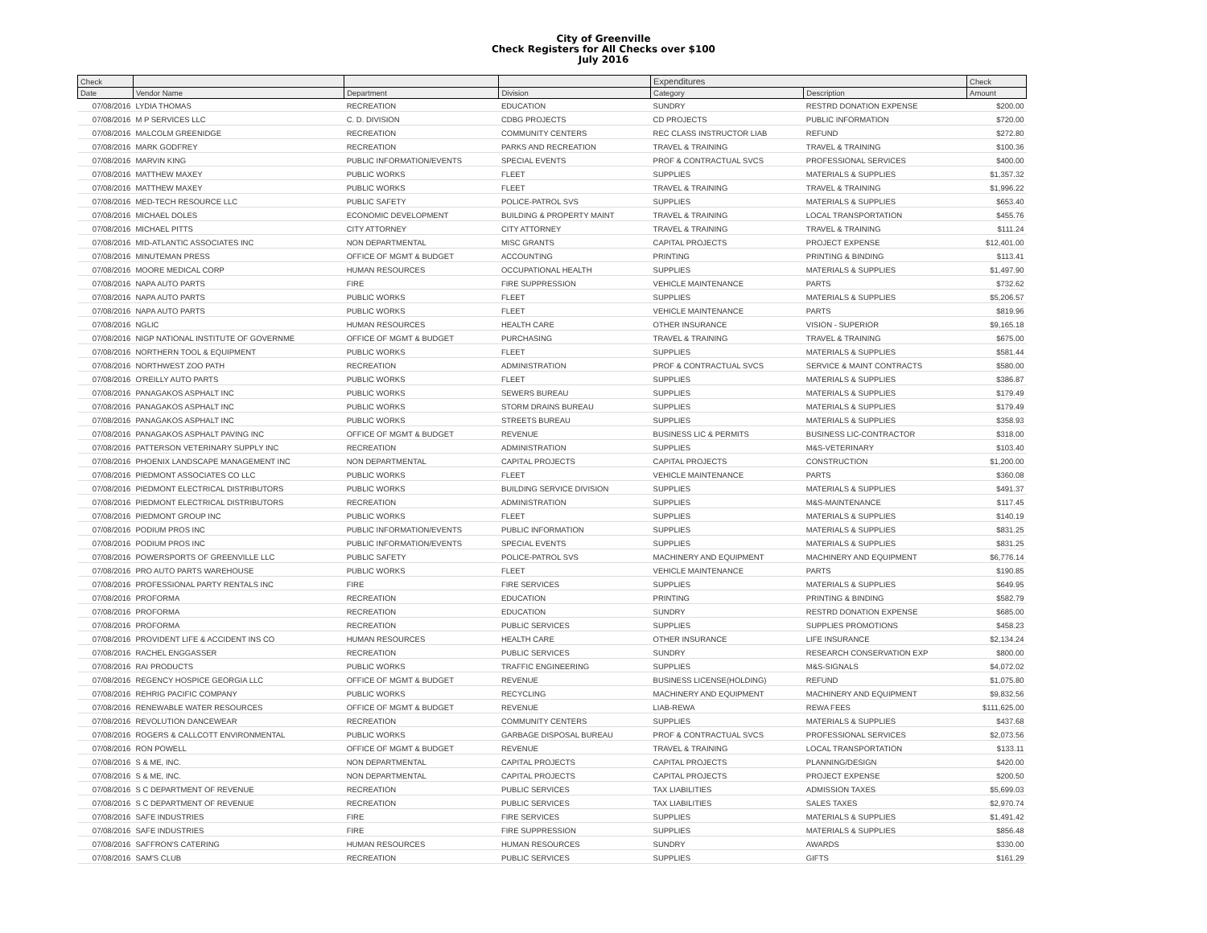City of Greenville
Check Registers for All Checks over $100
July 2016
| Check | | | | Expenditures | | Check |
| --- | --- | --- | --- | --- | --- | --- |
| Date | Vendor Name | Department | Division | Category | Description | Amount |
| 07/08/2016 | LYDIA THOMAS | RECREATION | EDUCATION | SUNDRY | RESTRD DONATION EXPENSE | $200.00 |
| 07/08/2016 | M P SERVICES LLC | C. D. DIVISION | CDBG PROJECTS | CD PROJECTS | PUBLIC INFORMATION | $720.00 |
| 07/08/2016 | MALCOLM GREENIDGE | RECREATION | COMMUNITY CENTERS | REC CLASS INSTRUCTOR LIAB | REFUND | $272.80 |
| 07/08/2016 | MARK GODFREY | RECREATION | PARKS AND RECREATION | TRAVEL & TRAINING | TRAVEL & TRAINING | $100.36 |
| 07/08/2016 | MARVIN KING | PUBLIC INFORMATION/EVENTS | SPECIAL EVENTS | PROF & CONTRACTUAL SVCS | PROFESSIONAL SERVICES | $400.00 |
| 07/08/2016 | MATTHEW MAXEY | PUBLIC WORKS | FLEET | SUPPLIES | MATERIALS & SUPPLIES | $1,357.32 |
| 07/08/2016 | MATTHEW MAXEY | PUBLIC WORKS | FLEET | TRAVEL & TRAINING | TRAVEL & TRAINING | $1,996.22 |
| 07/08/2016 | MED-TECH RESOURCE LLC | PUBLIC SAFETY | POLICE-PATROL SVS | SUPPLIES | MATERIALS & SUPPLIES | $653.40 |
| 07/08/2016 | MICHAEL DOLES | ECONOMIC DEVELOPMENT | BUILDING & PROPERTY MAINT | TRAVEL & TRAINING | LOCAL TRANSPORTATION | $455.76 |
| 07/08/2016 | MICHAEL PITTS | CITY ATTORNEY | CITY ATTORNEY | TRAVEL & TRAINING | TRAVEL & TRAINING | $111.24 |
| 07/08/2016 | MID-ATLANTIC ASSOCIATES INC | NON DEPARTMENTAL | MISC GRANTS | CAPITAL PROJECTS | PROJECT EXPENSE | $12,401.00 |
| 07/08/2016 | MINUTEMAN PRESS | OFFICE OF MGMT & BUDGET | ACCOUNTING | PRINTING | PRINTING & BINDING | $113.41 |
| 07/08/2016 | MOORE MEDICAL CORP | HUMAN RESOURCES | OCCUPATIONAL HEALTH | SUPPLIES | MATERIALS & SUPPLIES | $1,497.90 |
| 07/08/2016 | NAPA AUTO PARTS | FIRE | FIRE SUPPRESSION | VEHICLE MAINTENANCE | PARTS | $732.62 |
| 07/08/2016 | NAPA AUTO PARTS | PUBLIC WORKS | FLEET | SUPPLIES | MATERIALS & SUPPLIES | $5,206.57 |
| 07/08/2016 | NAPA AUTO PARTS | PUBLIC WORKS | FLEET | VEHICLE MAINTENANCE | PARTS | $819.96 |
| 07/08/2016 | NGLIC | HUMAN RESOURCES | HEALTH CARE | OTHER INSURANCE | VISION - SUPERIOR | $9,165.18 |
| 07/08/2016 | NIGP NATIONAL INSTITUTE OF GOVERNME | OFFICE OF MGMT & BUDGET | PURCHASING | TRAVEL & TRAINING | TRAVEL & TRAINING | $675.00 |
| 07/08/2016 | NORTHERN TOOL & EQUIPMENT | PUBLIC WORKS | FLEET | SUPPLIES | MATERIALS & SUPPLIES | $581.44 |
| 07/08/2016 | NORTHWEST ZOO PATH | RECREATION | ADMINISTRATION | PROF & CONTRACTUAL SVCS | SERVICE & MAINT CONTRACTS | $580.00 |
| 07/08/2016 | O'REILLY AUTO PARTS | PUBLIC WORKS | FLEET | SUPPLIES | MATERIALS & SUPPLIES | $386.87 |
| 07/08/2016 | PANAGAKOS ASPHALT INC | PUBLIC WORKS | SEWERS BUREAU | SUPPLIES | MATERIALS & SUPPLIES | $179.49 |
| 07/08/2016 | PANAGAKOS ASPHALT INC | PUBLIC WORKS | STORM DRAINS BUREAU | SUPPLIES | MATERIALS & SUPPLIES | $179.49 |
| 07/08/2016 | PANAGAKOS ASPHALT INC | PUBLIC WORKS | STREETS BUREAU | SUPPLIES | MATERIALS & SUPPLIES | $358.93 |
| 07/08/2016 | PANAGAKOS ASPHALT PAVING INC | OFFICE OF MGMT & BUDGET | REVENUE | BUSINESS LIC & PERMITS | BUSINESS LIC-CONTRACTOR | $318.00 |
| 07/08/2016 | PATTERSON VETERINARY SUPPLY INC | RECREATION | ADMINISTRATION | SUPPLIES | M&S-VETERINARY | $103.40 |
| 07/08/2016 | PHOENIX LANDSCAPE MANAGEMENT INC | NON DEPARTMENTAL | CAPITAL PROJECTS | CAPITAL PROJECTS | CONSTRUCTION | $1,200.00 |
| 07/08/2016 | PIEDMONT ASSOCIATES CO LLC | PUBLIC WORKS | FLEET | VEHICLE MAINTENANCE | PARTS | $360.08 |
| 07/08/2016 | PIEDMONT ELECTRICAL DISTRIBUTORS | PUBLIC WORKS | BUILDING SERVICE DIVISION | SUPPLIES | MATERIALS & SUPPLIES | $491.37 |
| 07/08/2016 | PIEDMONT ELECTRICAL DISTRIBUTORS | RECREATION | ADMINISTRATION | SUPPLIES | M&S-MAINTENANCE | $117.45 |
| 07/08/2016 | PIEDMONT GROUP INC | PUBLIC WORKS | FLEET | SUPPLIES | MATERIALS & SUPPLIES | $140.19 |
| 07/08/2016 | PODIUM PROS INC | PUBLIC INFORMATION/EVENTS | PUBLIC INFORMATION | SUPPLIES | MATERIALS & SUPPLIES | $831.25 |
| 07/08/2016 | PODIUM PROS INC | PUBLIC INFORMATION/EVENTS | SPECIAL EVENTS | SUPPLIES | MATERIALS & SUPPLIES | $831.25 |
| 07/08/2016 | POWERSPORTS OF GREENVILLE LLC | PUBLIC SAFETY | POLICE-PATROL SVS | MACHINERY AND EQUIPMENT | MACHINERY AND EQUIPMENT | $6,776.14 |
| 07/08/2016 | PRO AUTO PARTS WAREHOUSE | PUBLIC WORKS | FLEET | VEHICLE MAINTENANCE | PARTS | $190.85 |
| 07/08/2016 | PROFESSIONAL PARTY RENTALS INC | FIRE | FIRE SERVICES | SUPPLIES | MATERIALS & SUPPLIES | $649.95 |
| 07/08/2016 | PROFORMA | RECREATION | EDUCATION | PRINTING | PRINTING & BINDING | $582.79 |
| 07/08/2016 | PROFORMA | RECREATION | EDUCATION | SUNDRY | RESTRD DONATION EXPENSE | $685.00 |
| 07/08/2016 | PROFORMA | RECREATION | PUBLIC SERVICES | SUPPLIES | SUPPLIES PROMOTIONS | $458.23 |
| 07/08/2016 | PROVIDENT LIFE & ACCIDENT INS CO | HUMAN RESOURCES | HEALTH CARE | OTHER INSURANCE | LIFE INSURANCE | $2,134.24 |
| 07/08/2016 | RACHEL ENGGASSER | RECREATION | PUBLIC SERVICES | SUNDRY | RESEARCH CONSERVATION EXP | $800.00 |
| 07/08/2016 | RAI PRODUCTS | PUBLIC WORKS | TRAFFIC ENGINEERING | SUPPLIES | M&S-SIGNALS | $4,072.02 |
| 07/08/2016 | REGENCY HOSPICE GEORGIA LLC | OFFICE OF MGMT & BUDGET | REVENUE | BUSINESS LICENSE(HOLDING) | REFUND | $1,075.80 |
| 07/08/2016 | REHRIG PACIFIC COMPANY | PUBLIC WORKS | RECYCLING | MACHINERY AND EQUIPMENT | MACHINERY AND EQUIPMENT | $9,832.56 |
| 07/08/2016 | RENEWABLE WATER RESOURCES | OFFICE OF MGMT & BUDGET | REVENUE | LIAB-REWA | REWA FEES | $111,625.00 |
| 07/08/2016 | REVOLUTION DANCEWEAR | RECREATION | COMMUNITY CENTERS | SUPPLIES | MATERIALS & SUPPLIES | $437.68 |
| 07/08/2016 | ROGERS & CALLCOTT ENVIRONMENTAL | PUBLIC WORKS | GARBAGE DISPOSAL BUREAU | PROF & CONTRACTUAL SVCS | PROFESSIONAL SERVICES | $2,073.56 |
| 07/08/2016 | RON POWELL | OFFICE OF MGMT & BUDGET | REVENUE | TRAVEL & TRAINING | LOCAL TRANSPORTATION | $133.11 |
| 07/08/2016 | S & ME, INC. | NON DEPARTMENTAL | CAPITAL PROJECTS | CAPITAL PROJECTS | PLANNING/DESIGN | $420.00 |
| 07/08/2016 | S & ME, INC. | NON DEPARTMENTAL | CAPITAL PROJECTS | CAPITAL PROJECTS | PROJECT EXPENSE | $200.50 |
| 07/08/2016 | S C DEPARTMENT OF REVENUE | RECREATION | PUBLIC SERVICES | TAX LIABILITIES | ADMISSION TAXES | $5,699.03 |
| 07/08/2016 | S C DEPARTMENT OF REVENUE | RECREATION | PUBLIC SERVICES | TAX LIABILITIES | SALES TAXES | $2,970.74 |
| 07/08/2016 | SAFE INDUSTRIES | FIRE | FIRE SERVICES | SUPPLIES | MATERIALS & SUPPLIES | $1,491.42 |
| 07/08/2016 | SAFE INDUSTRIES | FIRE | FIRE SUPPRESSION | SUPPLIES | MATERIALS & SUPPLIES | $856.48 |
| 07/08/2016 | SAFFRON'S CATERING | HUMAN RESOURCES | HUMAN RESOURCES | SUNDRY | AWARDS | $330.00 |
| 07/08/2016 | SAM'S CLUB | RECREATION | PUBLIC SERVICES | SUPPLIES | GIFTS | $161.29 |